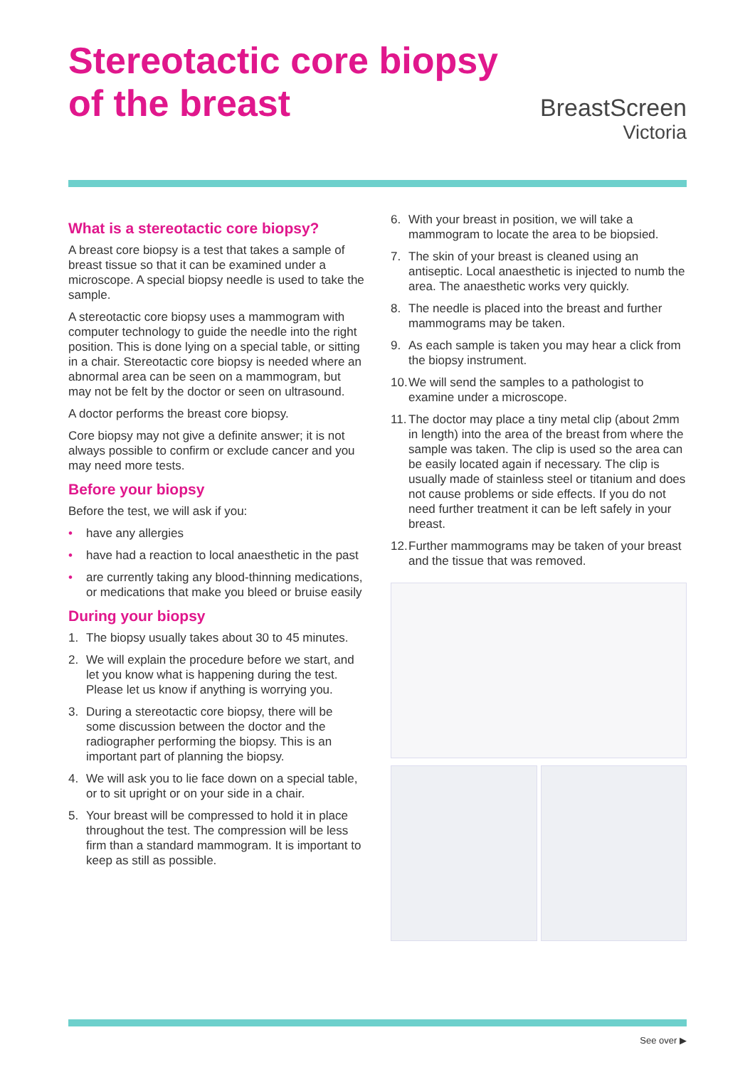Stereotactic core biopsy
of the breast
BreastScreen
Victoria
What is a stereotactic core biopsy?
A breast core biopsy is a test that takes a sample of breast tissue so that it can be examined under a microscope. A special biopsy needle is used to take the sample.
A stereotactic core biopsy uses a mammogram with computer technology to guide the needle into the right position. This is done lying on a special table, or sitting in a chair. Stereotactic core biopsy is needed where an abnormal area can be seen on a mammogram, but may not be felt by the doctor or seen on ultrasound.
A doctor performs the breast core biopsy.
Core biopsy may not give a definite answer; it is not always possible to confirm or exclude cancer and you may need more tests.
Before your biopsy
Before the test, we will ask if you:
• have any allergies
• have had a reaction to local anaesthetic in the past
• are currently taking any blood-thinning medications, or medications that make you bleed or bruise easily
During your biopsy
1. The biopsy usually takes about 30 to 45 minutes.
2. We will explain the procedure before we start, and let you know what is happening during the test. Please let us know if anything is worrying you.
3. During a stereotactic core biopsy, there will be some discussion between the doctor and the radiographer performing the biopsy. This is an important part of planning the biopsy.
4. We will ask you to lie face down on a special table, or to sit upright or on your side in a chair.
5. Your breast will be compressed to hold it in place throughout the test. The compression will be less firm than a standard mammogram. It is important to keep as still as possible.
6. With your breast in position, we will take a mammogram to locate the area to be biopsied.
7. The skin of your breast is cleaned using an antiseptic. Local anaesthetic is injected to numb the area. The anaesthetic works very quickly.
8. The needle is placed into the breast and further mammograms may be taken.
9. As each sample is taken you may hear a click from the biopsy instrument.
10. We will send the samples to a pathologist to examine under a microscope.
11. The doctor may place a tiny metal clip (about 2mm in length) into the area of the breast from where the sample was taken. The clip is used so the area can be easily located again if necessary. The clip is usually made of stainless steel or titanium and does not cause problems or side effects. If you do not need further treatment it can be left safely in your breast.
12. Further mammograms may be taken of your breast and the tissue that was removed.
See over ▶